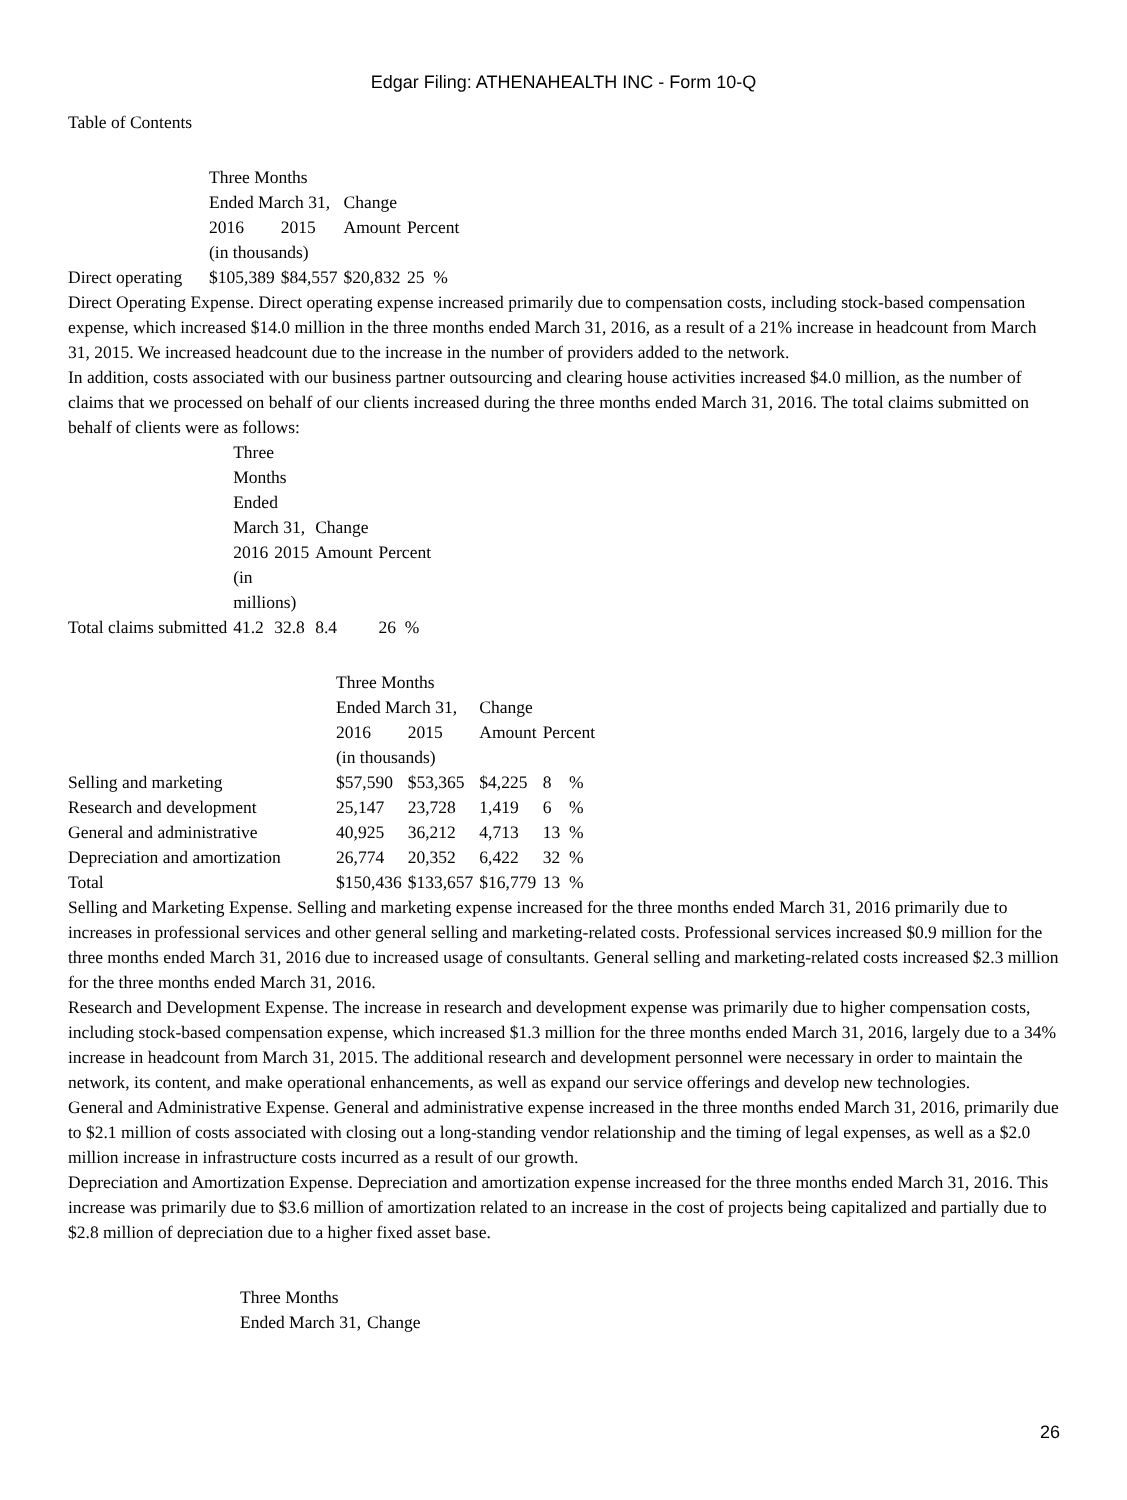Edgar Filing: ATHENAHEALTH INC - Form 10-Q
Table of Contents
| | Three Months Ended March 31, | | Change | |
| | 2016 | 2015 | Amount | Percent |
| | (in thousands) | | | |
| Direct operating | $105,389 | $84,557 | $20,832 | 25 % |
Direct Operating Expense. Direct operating expense increased primarily due to compensation costs, including stock-based compensation expense, which increased $14.0 million in the three months ended March 31, 2016, as a result of a 21% increase in headcount from March 31, 2015. We increased headcount due to the increase in the number of providers added to the network.
In addition, costs associated with our business partner outsourcing and clearing house activities increased $4.0 million, as the number of claims that we processed on behalf of our clients increased during the three months ended March 31, 2016. The total claims submitted on behalf of clients were as follows:
| | Three Months Ended March 31, | | Change | |
| | 2016 | 2015 | Amount | Percent |
| | (in millions) | | | |
| Total claims submitted | 41.2 | 32.8 | 8.4 | 26 % |
| | Three Months Ended March 31, | | Change | |
| | 2016 | 2015 | Amount | Percent |
| | (in thousands) | | | |
| Selling and marketing | $57,590 | $53,365 | $4,225 | 8 % |
| Research and development | 25,147 | 23,728 | 1,419 | 6 % |
| General and administrative | 40,925 | 36,212 | 4,713 | 13 % |
| Depreciation and amortization | 26,774 | 20,352 | 6,422 | 32 % |
| Total | $150,436 | $133,657 | $16,779 | 13 % |
Selling and Marketing Expense. Selling and marketing expense increased for the three months ended March 31, 2016 primarily due to increases in professional services and other general selling and marketing-related costs. Professional services increased $0.9 million for the three months ended March 31, 2016 due to increased usage of consultants. General selling and marketing-related costs increased $2.3 million for the three months ended March 31, 2016.
Research and Development Expense. The increase in research and development expense was primarily due to higher compensation costs, including stock-based compensation expense, which increased $1.3 million for the three months ended March 31, 2016, largely due to a 34% increase in headcount from March 31, 2015. The additional research and development personnel were necessary in order to maintain the network, its content, and make operational enhancements, as well as expand our service offerings and develop new technologies.
General and Administrative Expense. General and administrative expense increased in the three months ended March 31, 2016, primarily due to $2.1 million of costs associated with closing out a long-standing vendor relationship and the timing of legal expenses, as well as a $2.0 million increase in infrastructure costs incurred as a result of our growth.
Depreciation and Amortization Expense. Depreciation and amortization expense increased for the three months ended March 31, 2016. This increase was primarily due to $3.6 million of amortization related to an increase in the cost of projects being capitalized and partially due to $2.8 million of depreciation due to a higher fixed asset base.
| | Three Months Ended March 31, | Change |
26